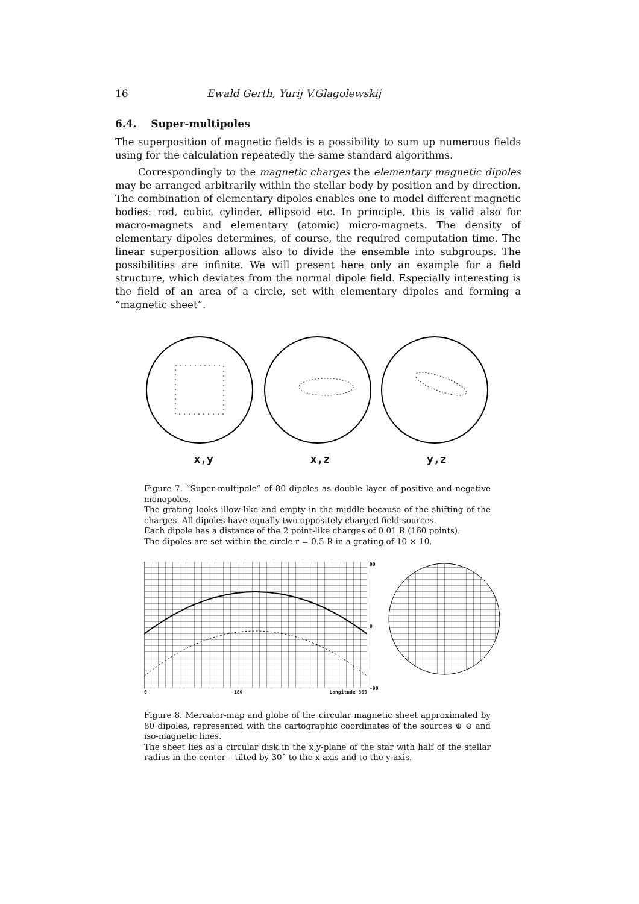16 Ewald Gerth, Yurij V.Glagolewskij
6.4. Super-multipoles
The superposition of magnetic fields is a possibility to sum up numerous fields using for the calculation repeatedly the same standard algorithms.
Correspondingly to the magnetic charges the elementary magnetic dipoles may be arranged arbitrarily within the stellar body by position and by direction. The combination of elementary dipoles enables one to model different magnetic bodies: rod, cubic, cylinder, ellipsoid etc. In principle, this is valid also for macro-magnets and elementary (atomic) micro-magnets. The density of elementary dipoles determines, of course, the required computation time. The linear superposition allows also to divide the ensemble into subgroups. The possibilities are infinite. We will present here only an example for a field structure, which deviates from the normal dipole field. Especially interesting is the field of an area of a circle, set with elementary dipoles and forming a “magnetic sheet”.
x,y x,z y,z
Figure 7. “Super-multipole” of 80 dipoles as double layer of positive and negative monopoles.
The grating looks illow-like and empty in the middle because of the shifting of the charges. All dipoles have equally two oppositely charged field sources.
Each dipole has a distance of the 2 point-like charges of 0.01 R (160 points).
The dipoles are set within the circle r = 0.5 R in a grating of 10 × 10.
0 180 Longitude 360
90
0
-90
Figure 8. Mercator-map and globe of the circular magnetic sheet approximated by 80 dipoles, represented with the cartographic coordinates of the sources ⊕ ⊖ and iso-magnetic lines.
The sheet lies as a circular disk in the x,y-plane of the star with half of the stellar radius in the center – tilted by 30° to the x-axis and to the y-axis.